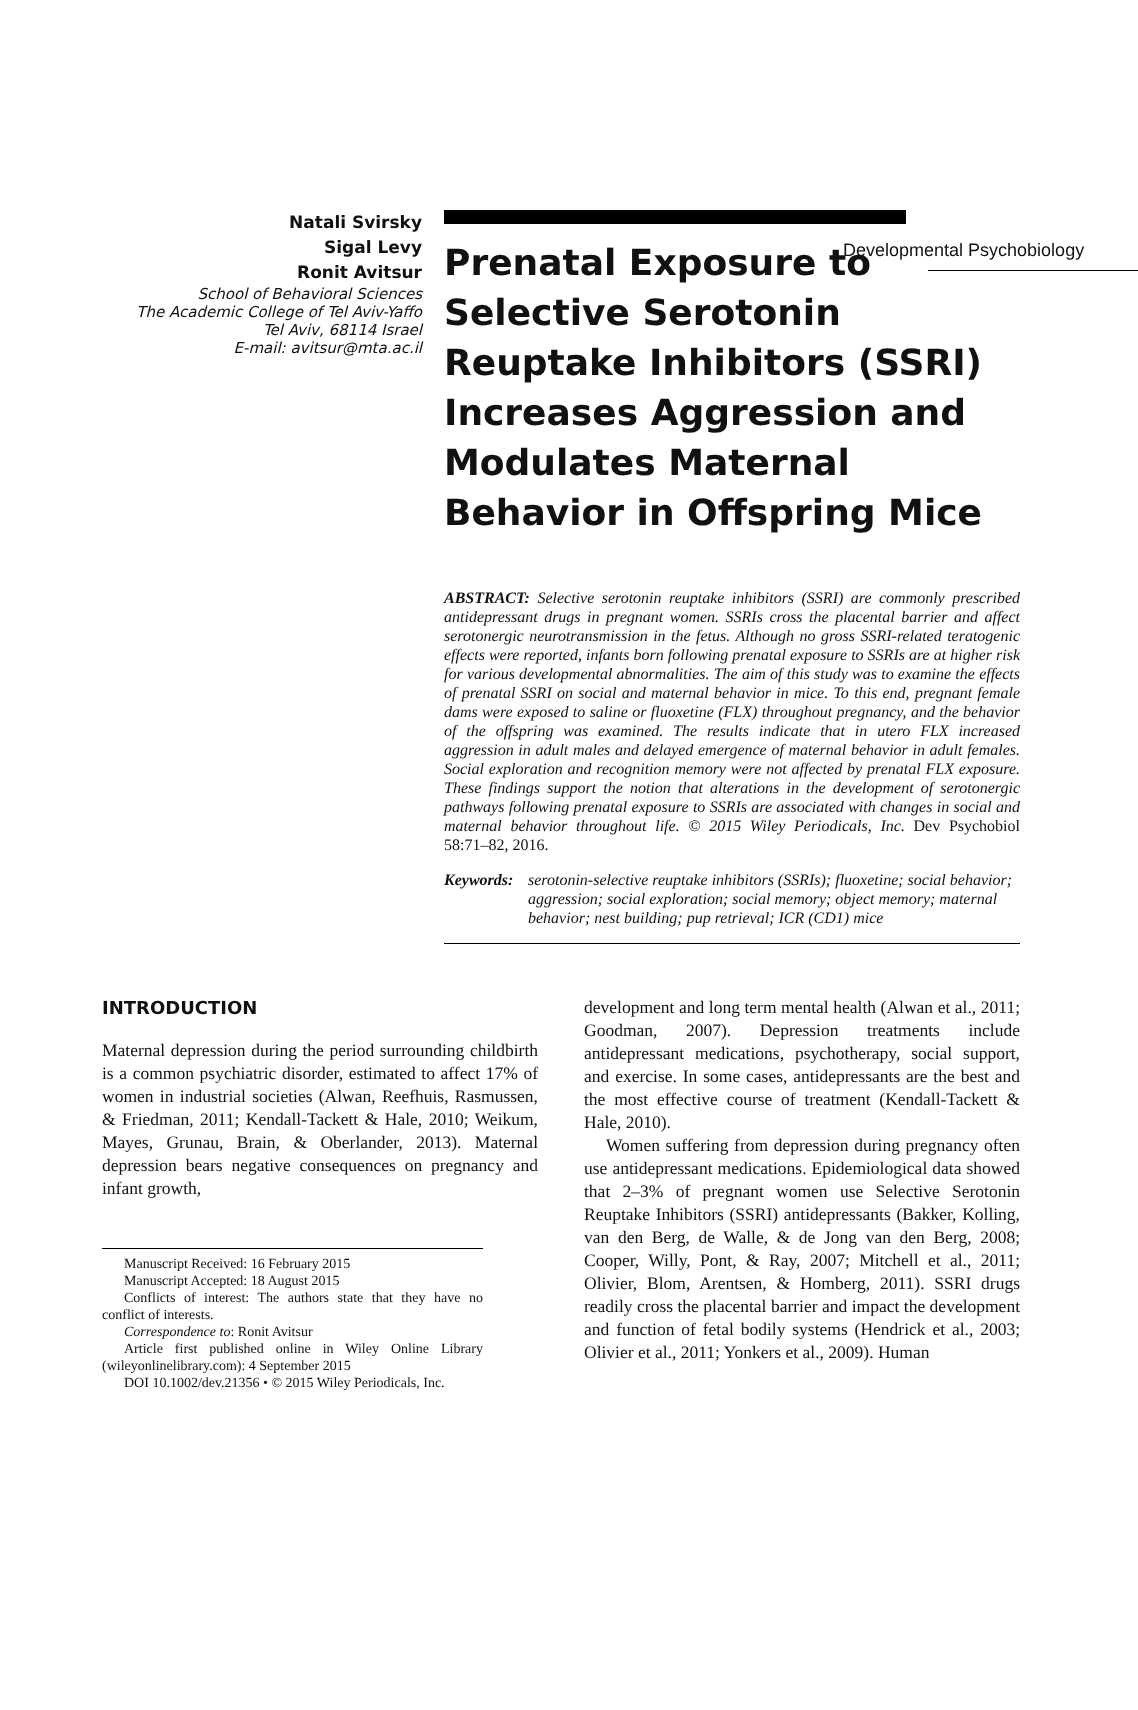Developmental Psychobiology
Natali Svirsky
Sigal Levy
Ronit Avitsur
School of Behavioral Sciences
The Academic College of Tel Aviv-Yaffo
Tel Aviv, 68114 Israel
E-mail: avitsur@mta.ac.il
Prenatal Exposure to Selective Serotonin Reuptake Inhibitors (SSRI) Increases Aggression and Modulates Maternal Behavior in Offspring Mice
ABSTRACT: Selective serotonin reuptake inhibitors (SSRI) are commonly prescribed antidepressant drugs in pregnant women. SSRIs cross the placental barrier and affect serotonergic neurotransmission in the fetus. Although no gross SSRI-related teratogenic effects were reported, infants born following prenatal exposure to SSRIs are at higher risk for various developmental abnormalities. The aim of this study was to examine the effects of prenatal SSRI on social and maternal behavior in mice. To this end, pregnant female dams were exposed to saline or fluoxetine (FLX) throughout pregnancy, and the behavior of the offspring was examined. The results indicate that in utero FLX increased aggression in adult males and delayed emergence of maternal behavior in adult females. Social exploration and recognition memory were not affected by prenatal FLX exposure. These findings support the notion that alterations in the development of serotonergic pathways following prenatal exposure to SSRIs are associated with changes in social and maternal behavior throughout life. © 2015 Wiley Periodicals, Inc. Dev Psychobiol 58:71–82, 2016.
Keywords: serotonin-selective reuptake inhibitors (SSRIs); fluoxetine; social behavior; aggression; social exploration; social memory; object memory; maternal behavior; nest building; pup retrieval; ICR (CD1) mice
INTRODUCTION
Maternal depression during the period surrounding childbirth is a common psychiatric disorder, estimated to affect 17% of women in industrial societies (Alwan, Reefhuis, Rasmussen, & Friedman, 2011; Kendall-Tackett & Hale, 2010; Weikum, Mayes, Grunau, Brain, & Oberlander, 2013). Maternal depression bears negative consequences on pregnancy and infant growth,
Manuscript Received: 16 February 2015
Manuscript Accepted: 18 August 2015
Conflicts of interest: The authors state that they have no conflict of interests.
Correspondence to: Ronit Avitsur
Article first published online in Wiley Online Library (wileyonlinelibrary.com): 4 September 2015
DOI 10.1002/dev.21356 • © 2015 Wiley Periodicals, Inc.
development and long term mental health (Alwan et al., 2011; Goodman, 2007). Depression treatments include antidepressant medications, psychotherapy, social support, and exercise. In some cases, antidepressants are the best and the most effective course of treatment (Kendall-Tackett & Hale, 2010).
Women suffering from depression during pregnancy often use antidepressant medications. Epidemiological data showed that 2–3% of pregnant women use Selective Serotonin Reuptake Inhibitors (SSRI) antidepressants (Bakker, Kolling, van den Berg, de Walle, & de Jong van den Berg, 2008; Cooper, Willy, Pont, & Ray, 2007; Mitchell et al., 2011; Olivier, Blom, Arentsen, & Homberg, 2011). SSRI drugs readily cross the placental barrier and impact the development and function of fetal bodily systems (Hendrick et al., 2003; Olivier et al., 2011; Yonkers et al., 2009). Human